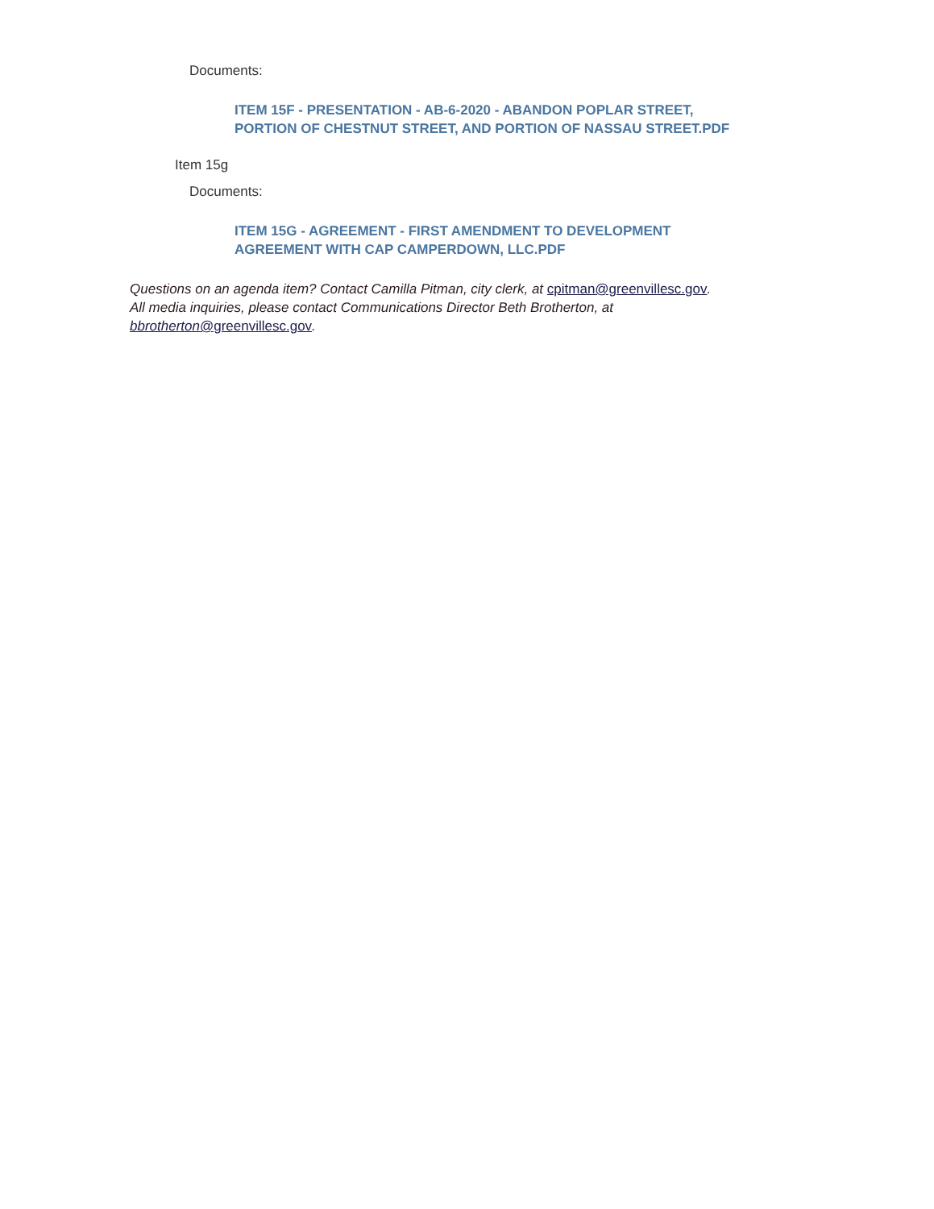Documents:
ITEM 15F - PRESENTATION - AB-6-2020 - ABANDON POPLAR STREET,
PORTION OF CHESTNUT STREET, AND PORTION OF NASSAU STREET.PDF
Item 15g
Documents:
ITEM 15G - AGREEMENT - FIRST AMENDMENT TO DEVELOPMENT
AGREEMENT WITH CAP CAMPERDOWN, LLC.PDF
Questions on an agenda item? Contact Camilla Pitman, city clerk, at cpitman@greenvillesc.gov.
All media inquiries, please contact Communications Director Beth Brotherton, at
bbrotherton@greenvillesc.gov.